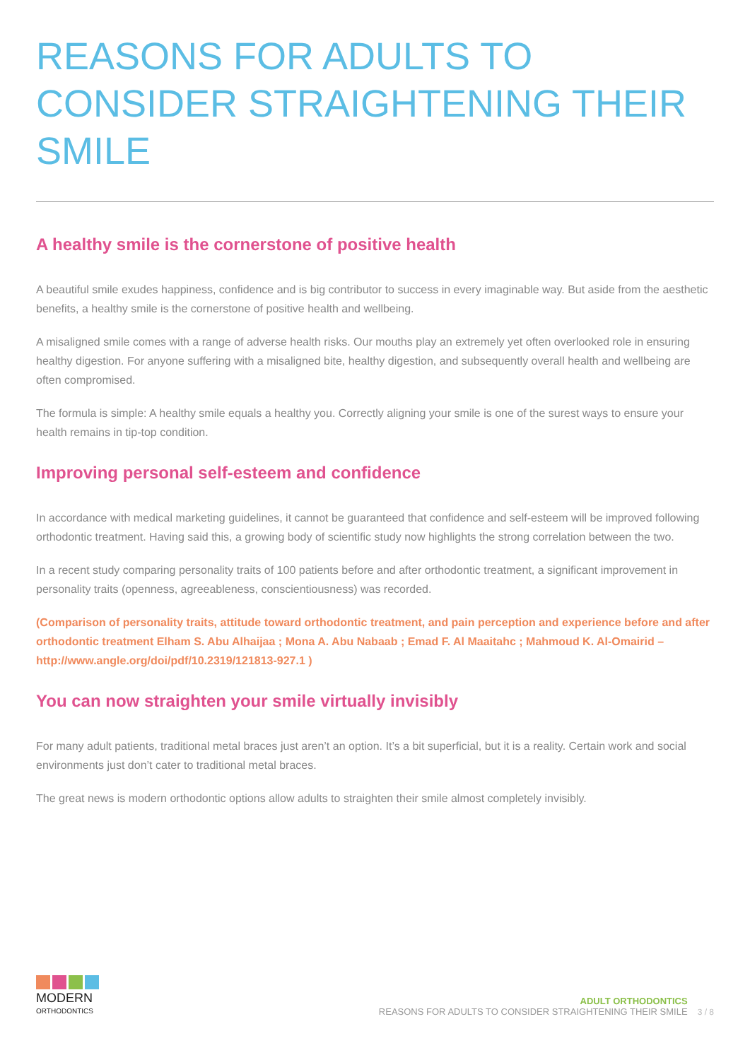REASONS FOR ADULTS TO CONSIDER STRAIGHTENING THEIR SMILE
A healthy smile is the cornerstone of positive health
A beautiful smile exudes happiness, confidence and is big contributor to success in every imaginable way. But aside from the aesthetic benefits, a healthy smile is the cornerstone of positive health and wellbeing.
A misaligned smile comes with a range of adverse health risks. Our mouths play an extremely yet often overlooked role in ensuring healthy digestion. For anyone suffering with a misaligned bite, healthy digestion, and subsequently overall health and wellbeing are often compromised.
The formula is simple: A healthy smile equals a healthy you. Correctly aligning your smile is one of the surest ways to ensure your health remains in tip-top condition.
Improving personal self-esteem and confidence
In accordance with medical marketing guidelines, it cannot be guaranteed that confidence and self-esteem will be improved following orthodontic treatment. Having said this, a growing body of scientific study now highlights the strong correlation between the two.
In a recent study comparing personality traits of 100 patients before and after orthodontic treatment, a significant improvement in personality traits (openness, agreeableness, conscientiousness) was recorded.
(Comparison of personality traits, attitude toward orthodontic treatment, and pain perception and experience before and after orthodontic treatment Elham S. Abu Alhaijaa ; Mona A. Abu Nabaab ; Emad F. Al Maaitahc ; Mahmoud K. Al-Omairid – http://www.angle.org/doi/pdf/10.2319/121813-927.1 )
You can now straighten your smile virtually invisibly
For many adult patients, traditional metal braces just aren’t an option. It’s a bit superficial, but it is a reality. Certain work and social environments just don’t cater to traditional metal braces.
The great news is modern orthodontic options allow adults to straighten their smile almost completely invisibly.
MODERN
ORTHODONTICS
ADULT ORTHODONTICS
REASONS FOR ADULTS TO CONSIDER STRAIGHTENING THEIR SMILE
3 / 8